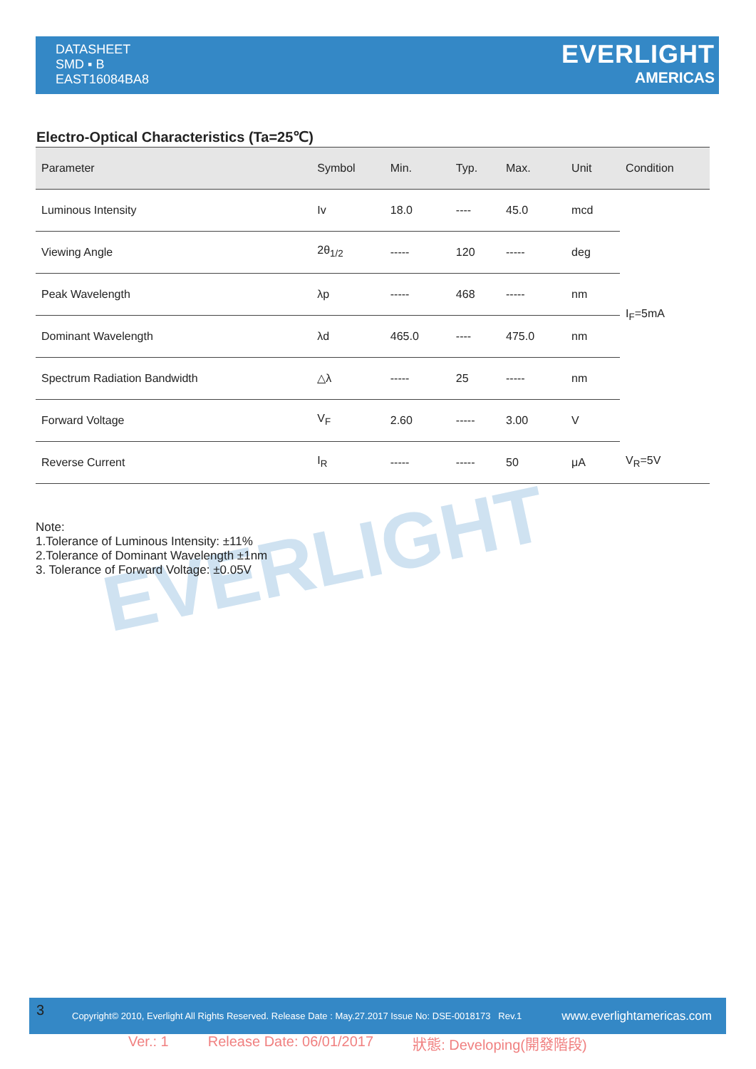DATASHEET
SMD ▪ B
EAST16084BA8
EVERLIGHT
AMERICAS
Electro-Optical Characteristics (Ta=25℃)
| Parameter | Symbol | Min. | Typ. | Max. | Unit | Condition |
| --- | --- | --- | --- | --- | --- | --- |
| Luminous Intensity | Iv | 18.0 | ---- | 45.0 | mcd | I<sub>F</sub>=5mA |
| Viewing Angle | 2θ<sub>1/2</sub> | ----- | 120 | ----- | deg | |
| Peak Wavelength | λp | ----- | 468 | ----- | nm | |
| Dominant Wavelength | λd | 465.0 | ---- | 475.0 | nm | |
| Spectrum Radiation Bandwidth | △λ | ----- | 25 | ----- | nm | |
| Forward Voltage | V<sub>F</sub> | 2.60 | ----- | 3.00 | V | |
| Reverse Current | I<sub>R</sub> | ----- | ----- | 50 | μA | V<sub>R</sub>=5V |
EVERLIGHT
Note:
1.Tolerance of Luminous Intensity: ±11%
2.Tolerance of Dominant Wavelength ±1nm
3. Tolerance of Forward Voltage: ±0.05V
3 Copyright© 2010, Everlight All Rights Reserved. Release Date : May.27.2017 Issue No: DSE-0018173 Rev.1 www.everlightamericas.com
Ver.: 1 Release Date: 06/01/2017 狀態: Developing(開發階段)